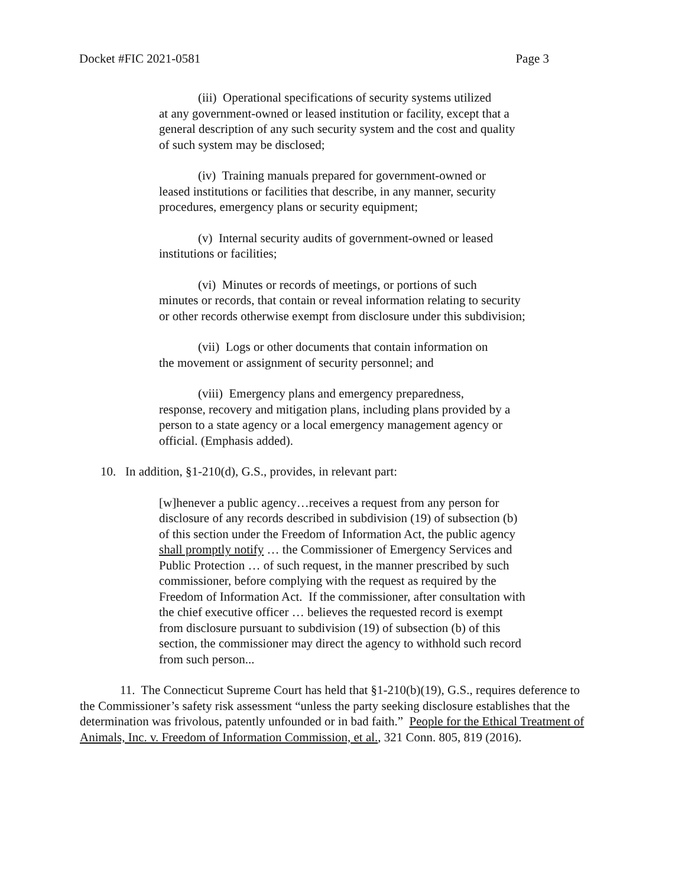Docket #FIC 2021-0581 Page 3
(iii) Operational specifications of security systems utilized
at any government-owned or leased institution or facility, except that a general description of any such security system and the cost and quality of such system may be disclosed;
(iv) Training manuals prepared for government-owned or
leased institutions or facilities that describe, in any manner, security procedures, emergency plans or security equipment;
(v) Internal security audits of government-owned or leased
institutions or facilities;
(vi) Minutes or records of meetings, or portions of such
minutes or records, that contain or reveal information relating to security or other records otherwise exempt from disclosure under this subdivision;
(vii) Logs or other documents that contain information on
the movement or assignment of security personnel; and
(viii) Emergency plans and emergency preparedness,
response, recovery and mitigation plans, including plans provided by a person to a state agency or a local emergency management agency or official. (Emphasis added).
10. In addition, §1-210(d), G.S., provides, in relevant part:
[w]henever a public agency…receives a request from any person for disclosure of any records described in subdivision (19) of subsection (b) of this section under the Freedom of Information Act, the public agency shall promptly notify … the Commissioner of Emergency Services and Public Protection … of such request, in the manner prescribed by such commissioner, before complying with the request as required by the Freedom of Information Act. If the commissioner, after consultation with the chief executive officer … believes the requested record is exempt from disclosure pursuant to subdivision (19) of subsection (b) of this section, the commissioner may direct the agency to withhold such record from such person...
11. The Connecticut Supreme Court has held that §1-210(b)(19), G.S., requires deference to the Commissioner’s safety risk assessment “unless the party seeking disclosure establishes that the determination was frivolous, patently unfounded or in bad faith.” People for the Ethical Treatment of Animals, Inc. v. Freedom of Information Commission, et al., 321 Conn. 805, 819 (2016).